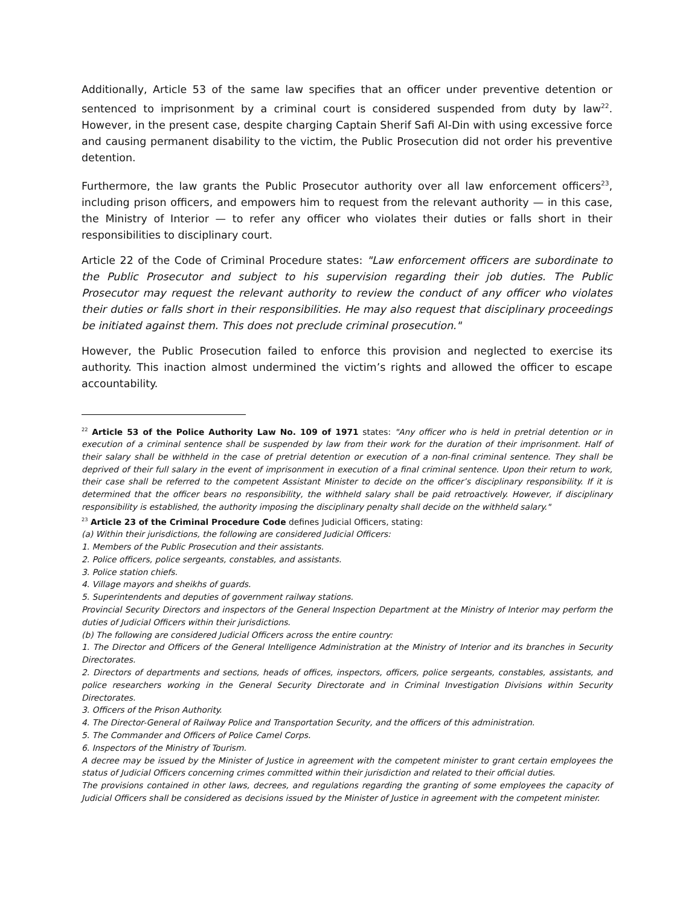Additionally, Article 53 of the same law specifies that an officer under preventive detention or sentenced to imprisonment by a criminal court is considered suspended from duty by law<sup>22</sup>. However, in the present case, despite charging Captain Sherif Safi Al-Din with using excessive force and causing permanent disability to the victim, the Public Prosecution did not order his preventive detention.
Furthermore, the law grants the Public Prosecutor authority over all law enforcement officers<sup>23</sup>, including prison officers, and empowers him to request from the relevant authority — in this case, the Ministry of Interior — to refer any officer who violates their duties or falls short in their responsibilities to disciplinary court.
Article 22 of the Code of Criminal Procedure states: "Law enforcement officers are subordinate to the Public Prosecutor and subject to his supervision regarding their job duties. The Public Prosecutor may request the relevant authority to review the conduct of any officer who violates their duties or falls short in their responsibilities. He may also request that disciplinary proceedings be initiated against them. This does not preclude criminal prosecution."
However, the Public Prosecution failed to enforce this provision and neglected to exercise its authority. This inaction almost undermined the victim’s rights and allowed the officer to escape accountability.
<sup>22</sup> Article 53 of the Police Authority Law No. 109 of 1971 states: "Any officer who is held in pretrial detention or in execution of a criminal sentence shall be suspended by law from their work for the duration of their imprisonment. Half of their salary shall be withheld in the case of pretrial detention or execution of a non-final criminal sentence. They shall be deprived of their full salary in the event of imprisonment in execution of a final criminal sentence. Upon their return to work, their case shall be referred to the competent Assistant Minister to decide on the officer’s disciplinary responsibility. If it is determined that the officer bears no responsibility, the withheld salary shall be paid retroactively. However, if disciplinary responsibility is established, the authority imposing the disciplinary penalty shall decide on the withheld salary."
<sup>23</sup> Article 23 of the Criminal Procedure Code defines Judicial Officers, stating:
(a) Within their jurisdictions, the following are considered Judicial Officers:
1. Members of the Public Prosecution and their assistants.
2. Police officers, police sergeants, constables, and assistants.
3. Police station chiefs.
4. Village mayors and sheikhs of guards.
5. Superintendents and deputies of government railway stations.
Provincial Security Directors and inspectors of the General Inspection Department at the Ministry of Interior may perform the duties of Judicial Officers within their jurisdictions.
(b) The following are considered Judicial Officers across the entire country:
1. The Director and Officers of the General Intelligence Administration at the Ministry of Interior and its branches in Security Directorates.
2. Directors of departments and sections, heads of offices, inspectors, officers, police sergeants, constables, assistants, and police researchers working in the General Security Directorate and in Criminal Investigation Divisions within Security Directorates.
3. Officers of the Prison Authority.
4. The Director-General of Railway Police and Transportation Security, and the officers of this administration.
5. The Commander and Officers of Police Camel Corps.
6. Inspectors of the Ministry of Tourism.
A decree may be issued by the Minister of Justice in agreement with the competent minister to grant certain employees the status of Judicial Officers concerning crimes committed within their jurisdiction and related to their official duties.
The provisions contained in other laws, decrees, and regulations regarding the granting of some employees the capacity of Judicial Officers shall be considered as decisions issued by the Minister of Justice in agreement with the competent minister.